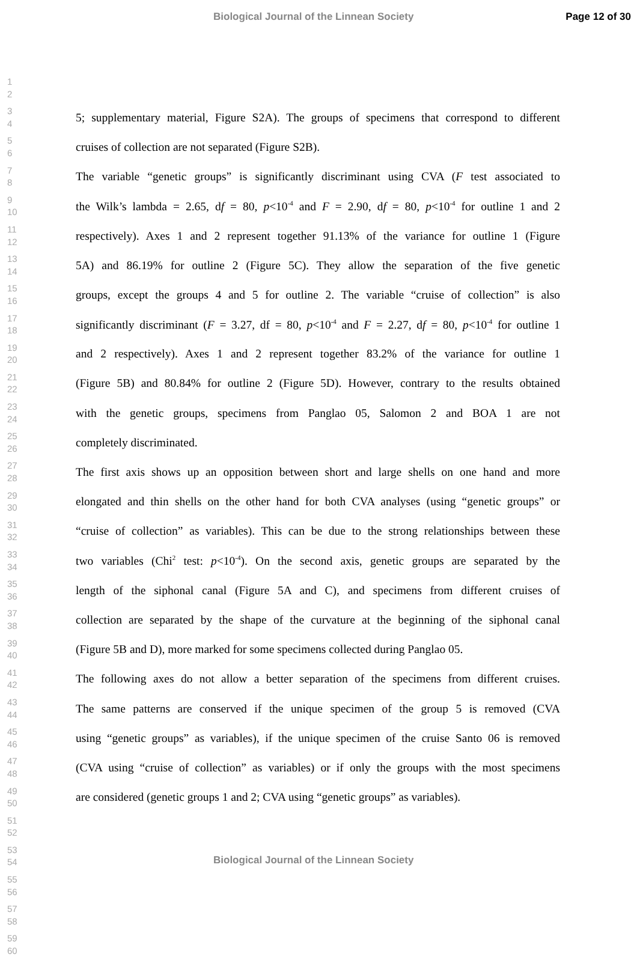Biological Journal of the Linnean Society Page 12 of 30
1
2
3
4
5; supplementary material, Figure S2A). The groups of specimens that correspond to different
5
6
cruises of collection are not separated (Figure S2B).
7
8
The variable “genetic groups” is significantly discriminant using CVA (F test associated to
9
10
the Wilk’s lambda = 2.65, df = 80, p<10<sup>-4</sup> and F = 2.90, df = 80, p<10<sup>-4</sup> for outline 1 and 2
11
12
respectively). Axes 1 and 2 represent together 91.13% of the variance for outline 1 (Figure
13
14
5A) and 86.19% for outline 2 (Figure 5C). They allow the separation of the five genetic
15
16
groups, except the groups 4 and 5 for outline 2. The variable “cruise of collection” is also
17
18
significantly discriminant (F = 3.27, df = 80, p<10<sup>-4</sup> and F = 2.27, df = 80, p<10<sup>-4</sup> for outline 1
19
20
and 2 respectively). Axes 1 and 2 represent together 83.2% of the variance for outline 1
21
22
(Figure 5B) and 80.84% for outline 2 (Figure 5D). However, contrary to the results obtained
23
24
with the genetic groups, specimens from Panglao 05, Salomon 2 and BOA 1 are not
25
26
completely discriminated.
27
28
The first axis shows up an opposition between short and large shells on one hand and more
29
30
elongated and thin shells on the other hand for both CVA analyses (using “genetic groups” or
31
32
“cruise of collection” as variables). This can be due to the strong relationships between these
33
34
two variables (Chi<sup>2</sup> test: p<10<sup>-4</sup>). On the second axis, genetic groups are separated by the
35
36
length of the siphonal canal (Figure 5A and C), and specimens from different cruises of
37
38
collection are separated by the shape of the curvature at the beginning of the siphonal canal
39
40
(Figure 5B and D), more marked for some specimens collected during Panglao 05.
41
42
The following axes do not allow a better separation of the specimens from different cruises.
43
44
The same patterns are conserved if the unique specimen of the group 5 is removed (CVA
45
46
using “genetic groups” as variables), if the unique specimen of the cruise Santo 06 is removed
47
48
(CVA using “cruise of collection” as variables) or if only the groups with the most specimens
49
50
are considered (genetic groups 1 and 2; CVA using “genetic groups” as variables).
51
52
53
54
55
56
57
58
59
60
Biological Journal of the Linnean Society